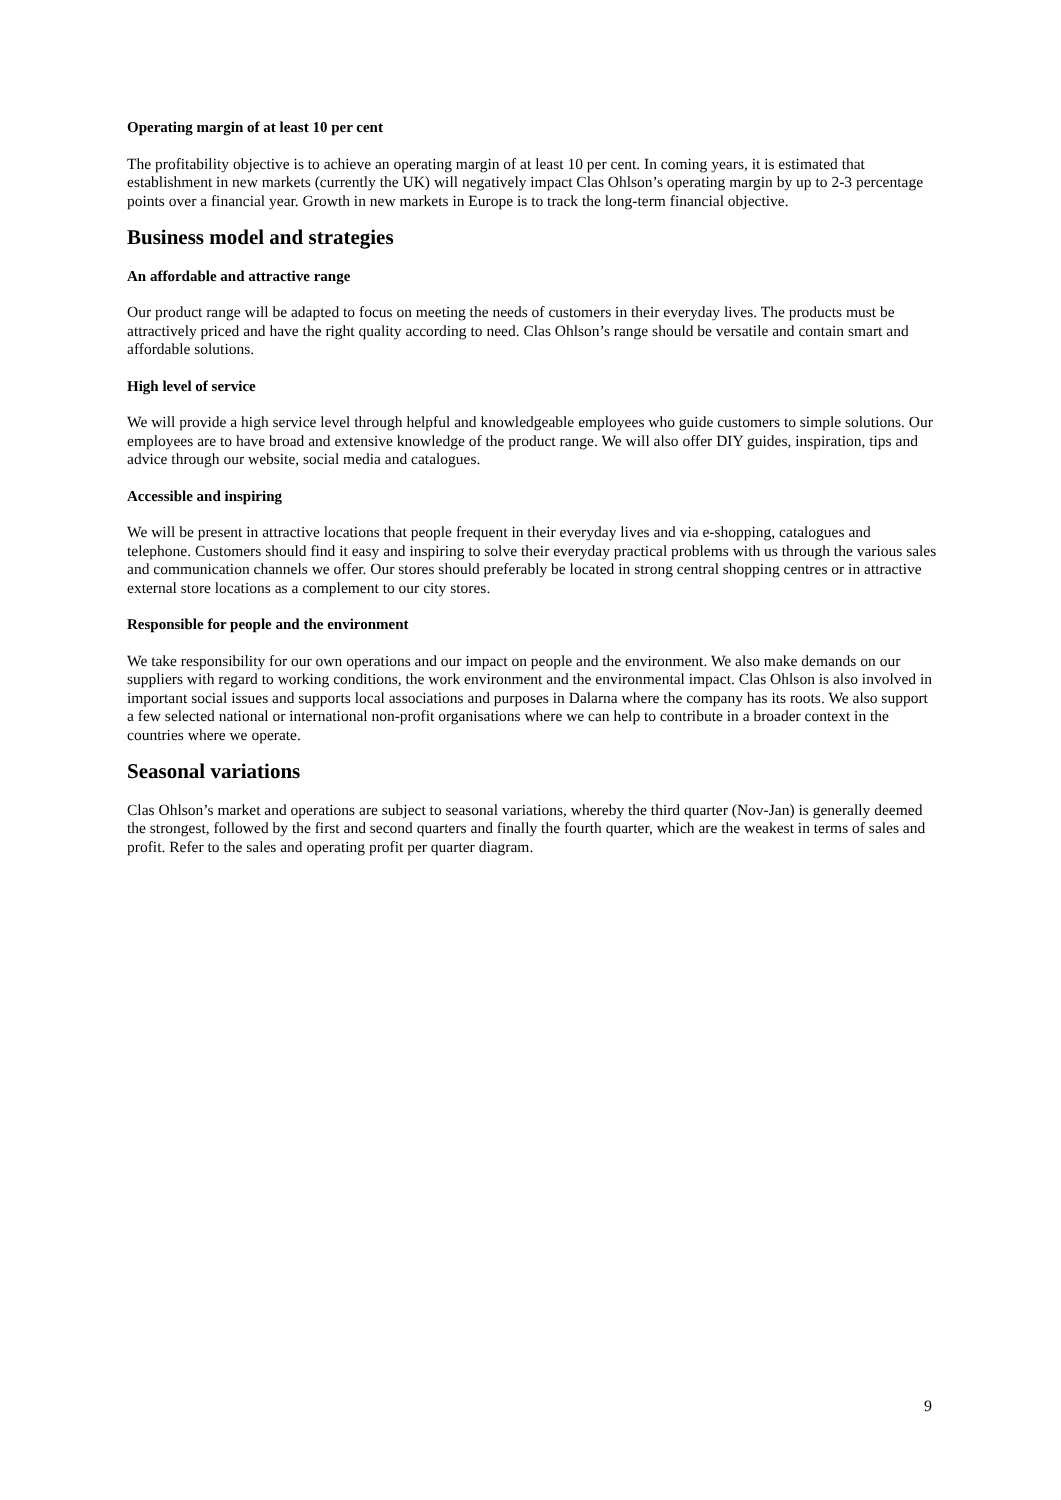Operating margin of at least 10 per cent
The profitability objective is to achieve an operating margin of at least 10 per cent. In coming years, it is estimated that establishment in new markets (currently the UK) will negatively impact Clas Ohlson’s operating margin by up to 2-3 percentage points over a financial year. Growth in new markets in Europe is to track the long-term financial objective.
Business model and strategies
An affordable and attractive range
Our product range will be adapted to focus on meeting the needs of customers in their everyday lives. The products must be attractively priced and have the right quality according to need. Clas Ohlson’s range should be versatile and contain smart and affordable solutions.
High level of service
We will provide a high service level through helpful and knowledgeable employees who guide customers to simple solutions. Our employees are to have broad and extensive knowledge of the product range. We will also offer DIY guides, inspiration, tips and advice through our website, social media and catalogues.
Accessible and inspiring
We will be present in attractive locations that people frequent in their everyday lives and via e-shopping, catalogues and telephone. Customers should find it easy and inspiring to solve their everyday practical problems with us through the various sales and communication channels we offer. Our stores should preferably be located in strong central shopping centres or in attractive external store locations as a complement to our city stores.
Responsible for people and the environment
We take responsibility for our own operations and our impact on people and the environment. We also make demands on our suppliers with regard to working conditions, the work environment and the environmental impact. Clas Ohlson is also involved in important social issues and supports local associations and purposes in Dalarna where the company has its roots. We also support a few selected national or international non-profit organisations where we can help to contribute in a broader context in the countries where we operate.
Seasonal variations
Clas Ohlson’s market and operations are subject to seasonal variations, whereby the third quarter (Nov-Jan) is generally deemed the strongest, followed by the first and second quarters and finally the fourth quarter, which are the weakest in terms of sales and profit. Refer to the sales and operating profit per quarter diagram.
9